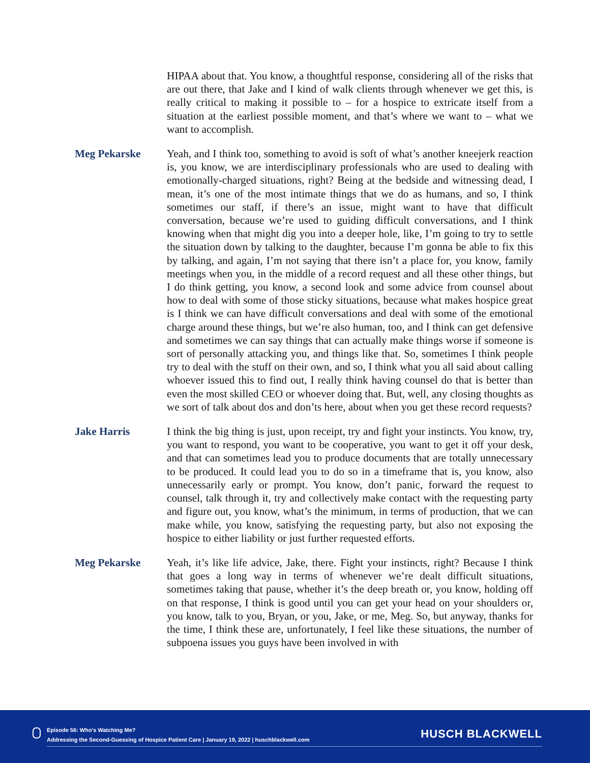HIPAA about that. You know, a thoughtful response, considering all of the risks that are out there, that Jake and I kind of walk clients through whenever we get this, is really critical to making it possible to – for a hospice to extricate itself from a situation at the earliest possible moment, and that’s where we want to – what we want to accomplish.
Meg Pekarske Yeah, and I think too, something to avoid is soft of what’s another kneejerk reaction is, you know, we are interdisciplinary professionals who are used to dealing with emotionally-charged situations, right? Being at the bedside and witnessing dead, I mean, it’s one of the most intimate things that we do as humans, and so, I think sometimes our staff, if there’s an issue, might want to have that difficult conversation, because we’re used to guiding difficult conversations, and I think knowing when that might dig you into a deeper hole, like, I’m going to try to settle the situation down by talking to the daughter, because I’m gonna be able to fix this by talking, and again, I’m not saying that there isn’t a place for, you know, family meetings when you, in the middle of a record request and all these other things, but I do think getting, you know, a second look and some advice from counsel about how to deal with some of those sticky situations, because what makes hospice great is I think we can have difficult conversations and deal with some of the emotional charge around these things, but we’re also human, too, and I think can get defensive and sometimes we can say things that can actually make things worse if someone is sort of personally attacking you, and things like that. So, sometimes I think people try to deal with the stuff on their own, and so, I think what you all said about calling whoever issued this to find out, I really think having counsel do that is better than even the most skilled CEO or whoever doing that. But, well, any closing thoughts as we sort of talk about dos and don’ts here, about when you get these record requests?
Jake Harris I think the big thing is just, upon receipt, try and fight your instincts. You know, try, you want to respond, you want to be cooperative, you want to get it off your desk, and that can sometimes lead you to produce documents that are totally unnecessary to be produced. It could lead you to do so in a timeframe that is, you know, also unnecessarily early or prompt. You know, don’t panic, forward the request to counsel, talk through it, try and collectively make contact with the requesting party and figure out, you know, what’s the minimum, in terms of production, that we can make while, you know, satisfying the requesting party, but also not exposing the hospice to either liability or just further requested efforts.
Meg Pekarske Yeah, it’s like life advice, Jake, there. Fight your instincts, right? Because I think that goes a long way in terms of whenever we’re dealt difficult situations, sometimes taking that pause, whether it’s the deep breath or, you know, holding off on that response, I think is good until you can get your head on your shoulders or, you know, talk to you, Bryan, or you, Jake, or me, Meg. So, but anyway, thanks for the time, I think these are, unfortunately, I feel like these situations, the number of subpoena issues you guys have been involved in with
Episode 56: Who’s Watching Me?
Addressing the Second-Guessing of Hospice Patient Care | January 19, 2022 | huschblackwell.com
HUSCH BLACKWELL